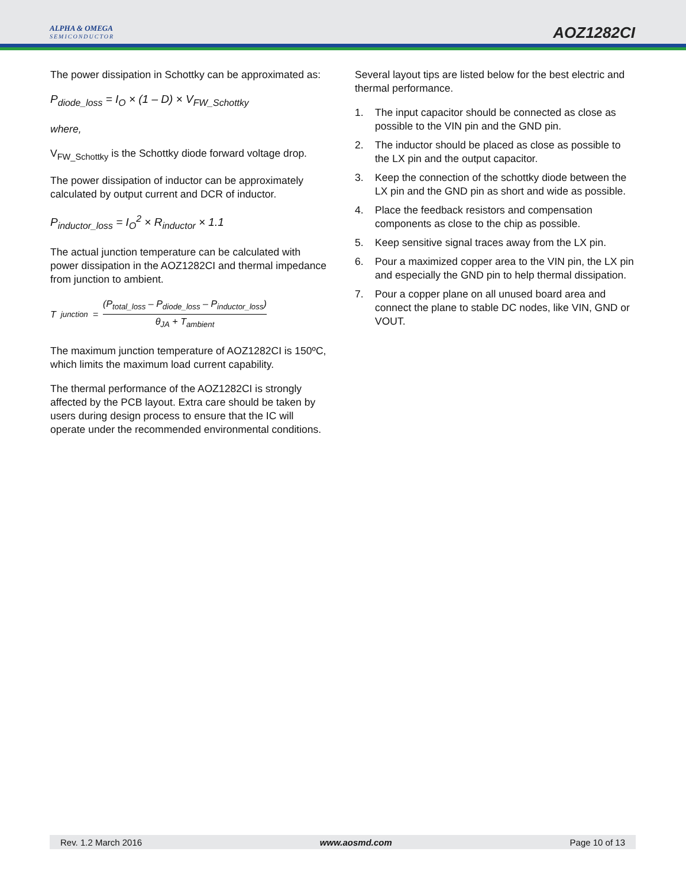ALPHA & OMEGA
SEMICONDUCTOR
AOZ1282CI
The power dissipation in Schottky can be approximated as:
P<sub>diode_loss</sub> = I<sub>O</sub> × (1 – D) × V<sub>FW_Schottky</sub>
where,
V<sub>FW_Schottky</sub> is the Schottky diode forward voltage drop.
The power dissipation of inductor can be approximately calculated by output current and DCR of inductor.
P<sub>inductor_loss</sub> = I<sub>O</sub><sup>2</sup> × R<sub>inductor</sub> × 1.1
The actual junction temperature can be calculated with power dissipation in the AOZ1282CI and thermal impedance from junction to ambient.
T<sub>junction</sub> = (P<sub>total_loss</sub> – P<sub>diode_loss</sub> – P<sub>inductor_loss</sub>) θ<sub>JA</sub> + T<sub>ambient</sub>
The maximum junction temperature of AOZ1282CI is 150ºC, which limits the maximum load current capability.
The thermal performance of the AOZ1282CI is strongly affected by the PCB layout. Extra care should be taken by users during design process to ensure that the IC will operate under the recommended environmental conditions.
Several layout tips are listed below for the best electric and thermal performance.
1. The input capacitor should be connected as close as possible to the VIN pin and the GND pin.
2. The inductor should be placed as close as possible to the LX pin and the output capacitor.
3. Keep the connection of the schottky diode between the LX pin and the GND pin as short and wide as possible.
4. Place the feedback resistors and compensation components as close to the chip as possible.
5. Keep sensitive signal traces away from the LX pin.
6. Pour a maximized copper area to the VIN pin, the LX pin and especially the GND pin to help thermal dissipation.
7. Pour a copper plane on all unused board area and connect the plane to stable DC nodes, like VIN, GND or VOUT.
Rev. 1.2 March 2016 www.aosmd.com Page 10 of 13